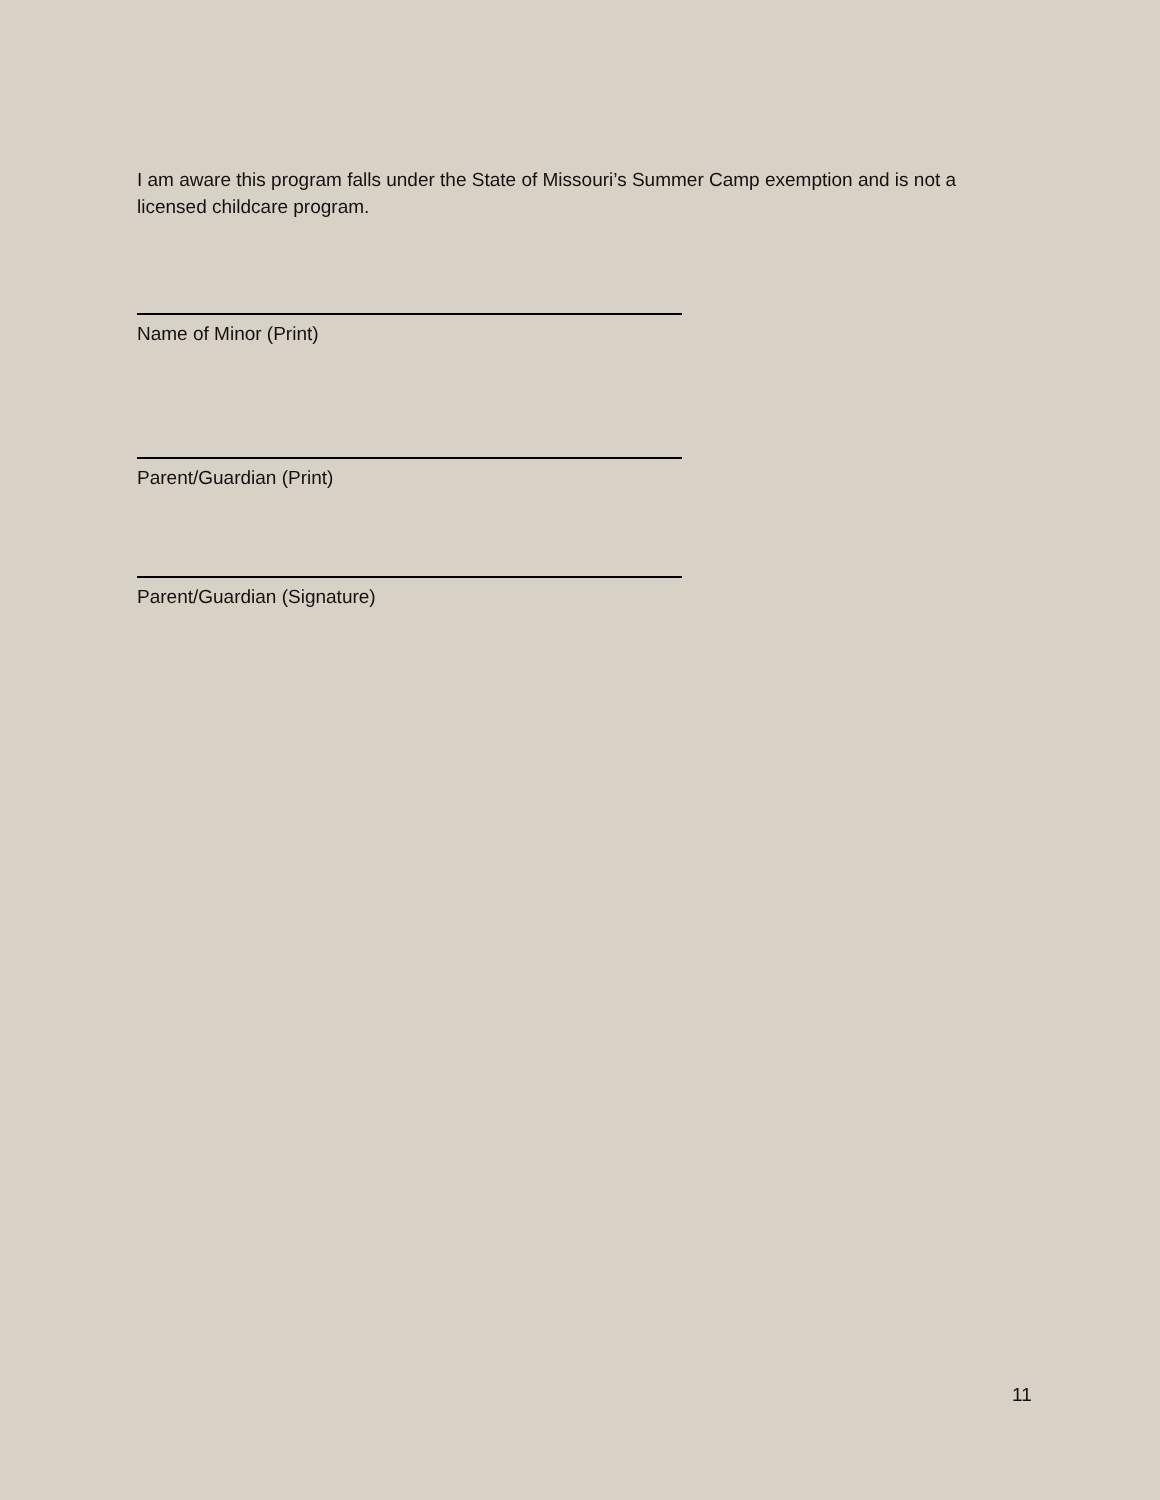I am aware this program falls under the State of Missouri’s Summer Camp exemption and is not a licensed childcare program.
Name of Minor (Print)
Parent/Guardian (Print)
Parent/Guardian (Signature)
11